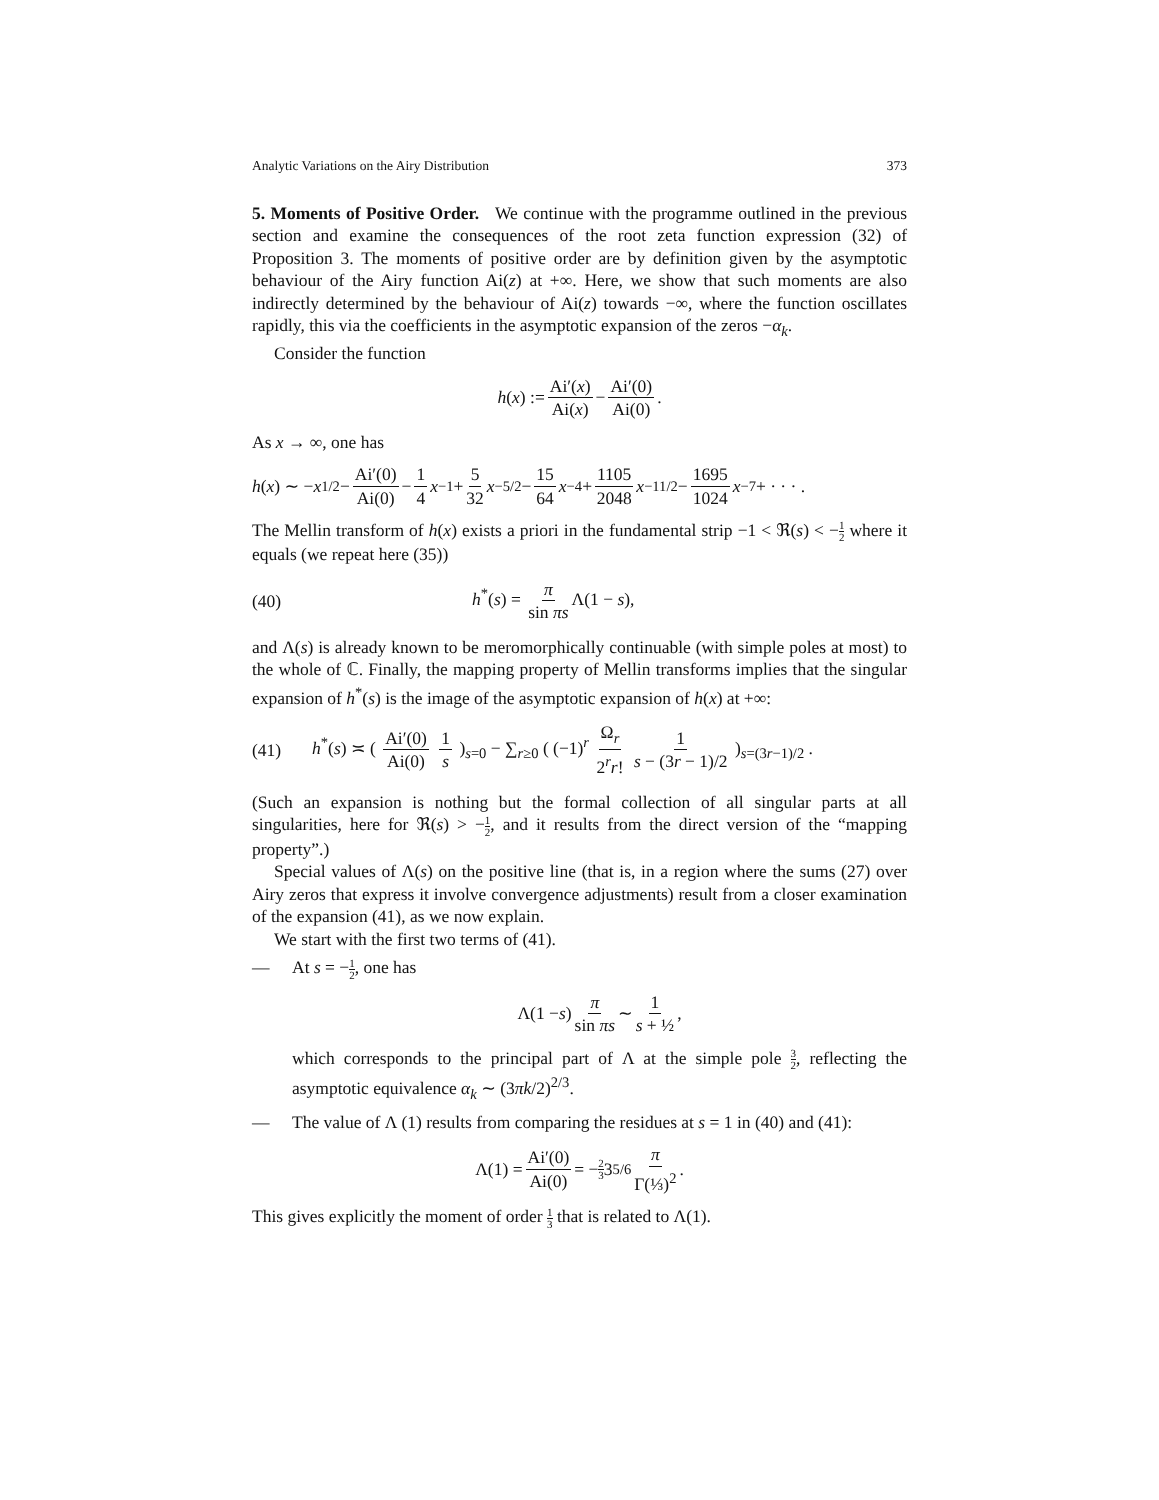Analytic Variations on the Airy Distribution 373
5. Moments of Positive Order. We continue with the programme outlined in the previous section and examine the consequences of the root zeta function expression (32) of Proposition 3. The moments of positive order are by definition given by the asymptotic behaviour of the Airy function Ai(z) at +∞. Here, we show that such moments are also indirectly determined by the behaviour of Ai(z) towards −∞, where the function oscillates rapidly, this via the coefficients in the asymptotic expansion of the zeros −α<sub>k</sub>.
Consider the function
h (x) := Ai′(x) Ai(x) − Ai′(0) Ai(0).
As x → ∞, one has
h (x) ∼ − x<sup>1/2</sup> − Ai′(0) Ai(0) − 1 4 x<sup>−1</sup> + 5 32 x<sup>−5/2</sup> − 15 64 x<sup>−4</sup> + 1105 2048 x<sup>−11/2</sup> − 1695 1024 x<sup>−7</sup> + · · · .
The Mellin transform of h(x) exists a priori in the fundamental strip −1 < ℜ(s) < −1 2 where it equals (we repeat here (35))
(40) h<sup>*</sup>(s) = π sin πs Λ(1 − s),
and Λ(s) is already known to be meromorphically continuable (with simple poles at most) to the whole of ℂ. Finally, the mapping property of Mellin transforms implies that the singular expansion of h<sup>*</sup>(s) is the image of the asymptotic expansion of h(x) at +∞:
(41) h<sup>*</sup>(s) ≍ ( Ai′(0) Ai(0) 1 s )<sub>s=0</sub> − ∑<sub>r≥0</sub> ( (−1)<sup>r</sup> Ω<sub>r</sub> 2<sup>r</sup>r! 1 s − (3r − 1)/2 )<sub>s=(3r−1)/2</sub> .
(Such an expansion is nothing but the formal collection of all singular parts at all singularities, here for ℜ(s) > −1 2, and it results from the direct version of the “mapping property”.)
Special values of Λ(s) on the positive line (that is, in a region where the sums (27) over Airy zeros that express it involve convergence adjustments) result from a closer examination of the expansion (41), as we now explain.
We start with the first two terms of (41).
— At s = −1 2, one has
Λ(1 − s) π sin πs ∼ 1 s + ½,
which corresponds to the principal part of Λ at the simple pole 3 2, reflecting the asymptotic equivalence α<sub>k</sub> ∼ (3πk/2)<sup>2/3</sup>.
— The value of Λ (1) results from comparing the residues at s = 1 in (40) and (41):
Λ(1) = Ai′(0) Ai(0) = − 2 3 3<sup>5/6</sup> π Γ(⅓)<sup>2</sup>.
This gives explicitly the moment of order 1 3 that is related to Λ(1).